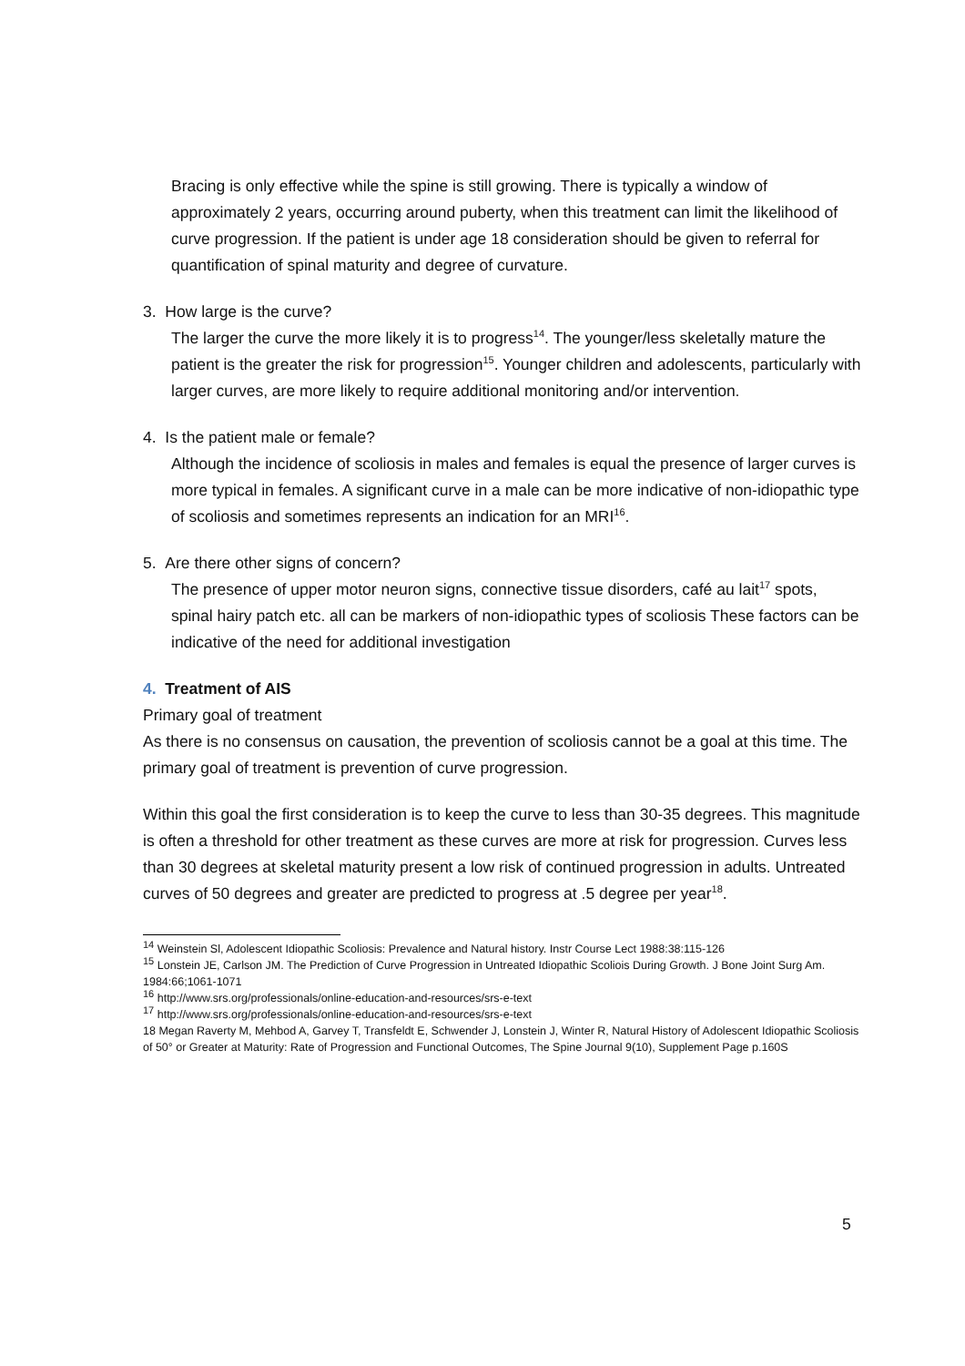Bracing is only effective while the spine is still growing. There is typically a window of approximately 2 years, occurring around puberty, when this treatment can limit the likelihood of curve progression. If the patient is under age 18 consideration should be given to referral for quantification of spinal maturity and degree of curvature.
3. How large is the curve?
The larger the curve the more likely it is to progress<sup>14</sup>. The younger/less skeletally mature the patient is the greater the risk for progression<sup>15</sup>. Younger children and adolescents, particularly with larger curves, are more likely to require additional monitoring and/or intervention.
4. Is the patient male or female?
Although the incidence of scoliosis in males and females is equal the presence of larger curves is more typical in females. A significant curve in a male can be more indicative of non-idiopathic type of scoliosis and sometimes represents an indication for an MRI<sup>16</sup>.
5. Are there other signs of concern?
The presence of upper motor neuron signs, connective tissue disorders, café au lait<sup>17</sup> spots, spinal hairy patch etc. all can be markers of non-idiopathic types of scoliosis These factors can be indicative of the need for additional investigation
4. Treatment of AIS
Primary goal of treatment
As there is no consensus on causation, the prevention of scoliosis cannot be a goal at this time. The primary goal of treatment is prevention of curve progression.
Within this goal the first consideration is to keep the curve to less than 30-35 degrees. This magnitude is often a threshold for other treatment as these curves are more at risk for progression. Curves less than 30 degrees at skeletal maturity present a low risk of continued progression in adults. Untreated curves of 50 degrees and greater are predicted to progress at .5 degree per year<sup>18</sup>.
<sup>14</sup> Weinstein Sl, Adolescent Idiopathic Scoliosis: Prevalence and Natural history. Instr Course Lect 1988:38:115-126
<sup>15</sup> Lonstein JE, Carlson JM. The Prediction of Curve Progression in Untreated Idiopathic Scoliois During Growth. J Bone Joint Surg Am. 1984:66;1061-1071
<sup>16</sup> http://www.srs.org/professionals/online-education-and-resources/srs-e-text
<sup>17</sup> http://www.srs.org/professionals/online-education-and-resources/srs-e-text
18 Megan Raverty M, Mehbod A, Garvey T, Transfeldt E, Schwender J, Lonstein J, Winter R, Natural History of Adolescent Idiopathic Scoliosis of 50° or Greater at Maturity: Rate of Progression and Functional Outcomes, The Spine Journal 9(10), Supplement Page p.160S
5